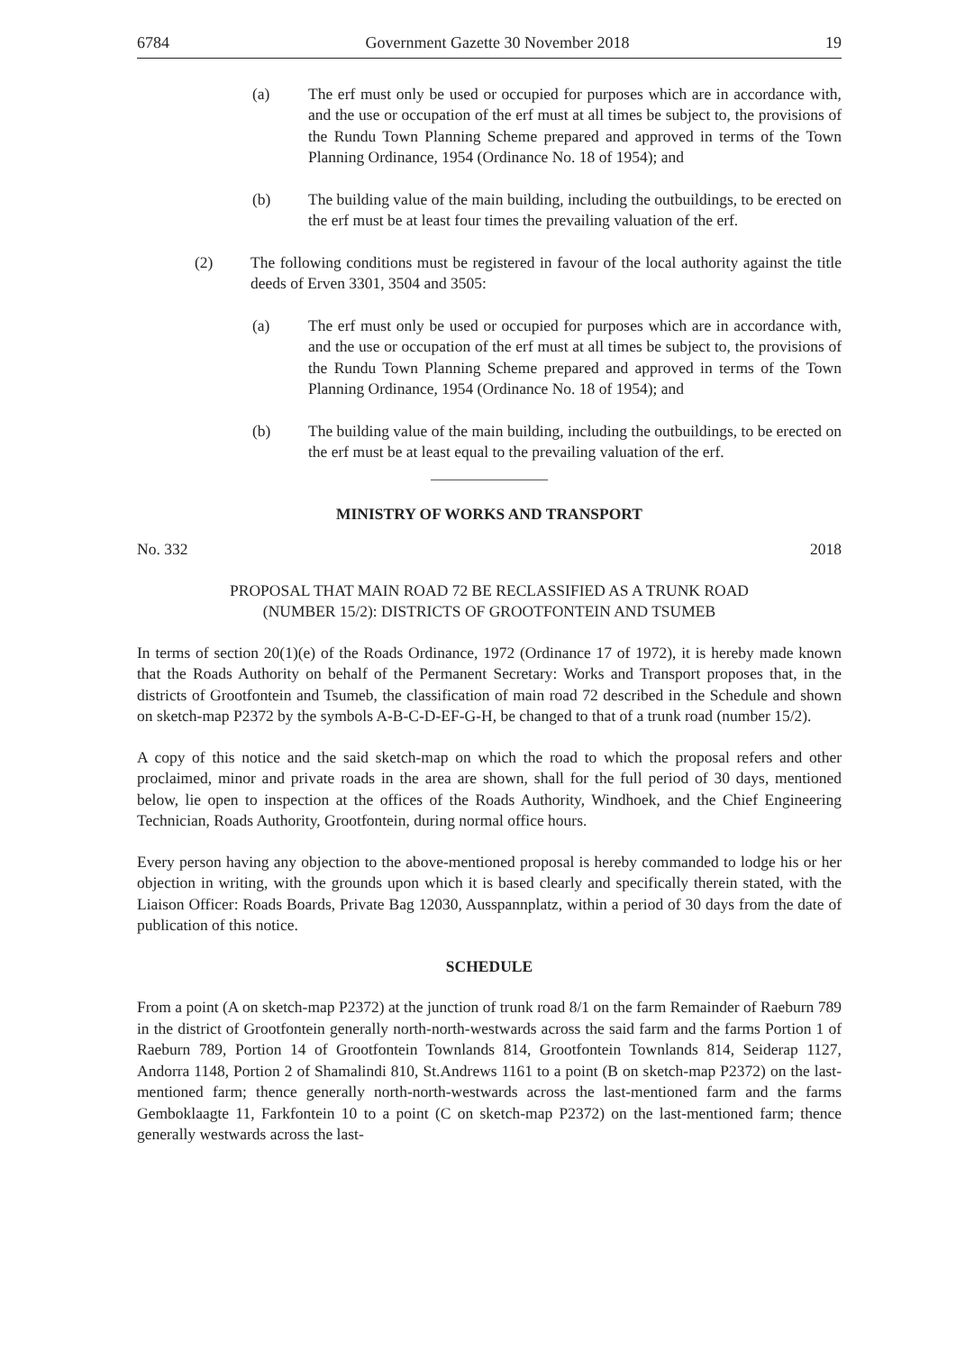6784 Government Gazette 30 November 2018 19
(a) The erf must only be used or occupied for purposes which are in accordance with, and the use or occupation of the erf must at all times be subject to, the provisions of the Rundu Town Planning Scheme prepared and approved in terms of the Town Planning Ordinance, 1954 (Ordinance No. 18 of 1954); and
(b) The building value of the main building, including the outbuildings, to be erected on the erf must be at least four times the prevailing valuation of the erf.
(2) The following conditions must be registered in favour of the local authority against the title deeds of Erven 3301, 3504 and 3505:
(a) The erf must only be used or occupied for purposes which are in accordance with, and the use or occupation of the erf must at all times be subject to, the provisions of the Rundu Town Planning Scheme prepared and approved in terms of the Town Planning Ordinance, 1954 (Ordinance No. 18 of 1954); and
(b) The building value of the main building, including the outbuildings, to be erected on the erf must be at least equal to the prevailing valuation of the erf.
MINISTRY OF WORKS AND TRANSPORT
No. 332 2018
PROPOSAL THAT MAIN ROAD 72 BE RECLASSIFIED AS A TRUNK ROAD
(NUMBER 15/2): DISTRICTS OF GROOTFONTEIN AND TSUMEB
In terms of section 20(1)(e) of the Roads Ordinance, 1972 (Ordinance 17 of 1972), it is hereby made known that the Roads Authority on behalf of the Permanent Secretary: Works and Transport proposes that, in the districts of Grootfontein and Tsumeb, the classification of main road 72 described in the Schedule and shown on sketch-map P2372 by the symbols A-B-C-D-EF-G-H, be changed to that of a trunk road (number 15/2).
A copy of this notice and the said sketch-map on which the road to which the proposal refers and other proclaimed, minor and private roads in the area are shown, shall for the full period of 30 days, mentioned below, lie open to inspection at the offices of the Roads Authority, Windhoek, and the Chief Engineering Technician, Roads Authority, Grootfontein, during normal office hours.
Every person having any objection to the above-mentioned proposal is hereby commanded to lodge his or her objection in writing, with the grounds upon which it is based clearly and specifically therein stated, with the Liaison Officer: Roads Boards, Private Bag 12030, Ausspannplatz, within a period of 30 days from the date of publication of this notice.
SCHEDULE
From a point (A on sketch-map P2372) at the junction of trunk road 8/1 on the farm Remainder of Raeburn 789 in the district of Grootfontein generally north-north-westwards across the said farm and the farms Portion 1 of Raeburn 789, Portion 14 of Grootfontein Townlands 814, Grootfontein Townlands 814, Seiderap 1127, Andorra 1148, Portion 2 of Shamalindi 810, St.Andrews 1161 to a point (B on sketch-map P2372) on the last-mentioned farm; thence generally north-north-westwards across the last-mentioned farm and the farms Gemboklaagte 11, Farkfontein 10 to a point (C on sketch-map P2372) on the last-mentioned farm; thence generally westwards across the last-